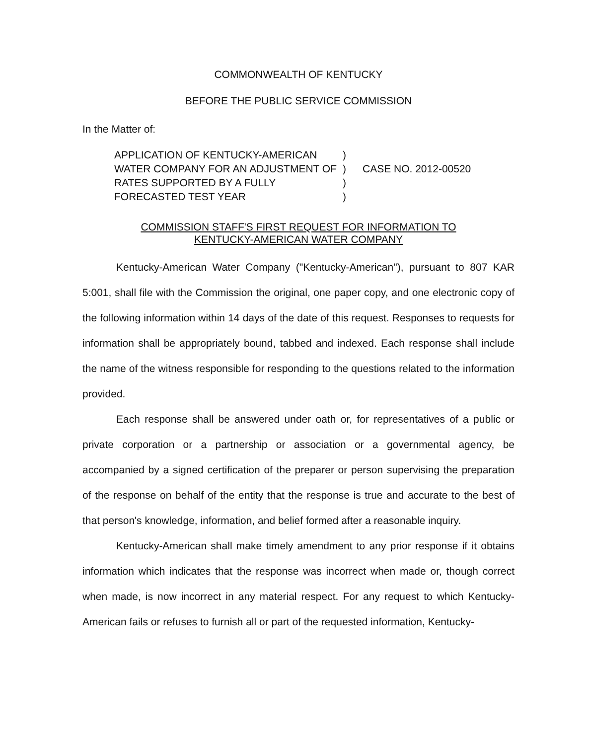COMMONWEALTH OF KENTUCKY
BEFORE THE PUBLIC SERVICE COMMISSION
In the Matter of:
APPLICATION OF KENTUCKY-AMERICAN
WATER COMPANY FOR AN ADJUSTMENT OF
RATES SUPPORTED BY A FULLY
FORECASTED TEST YEAR
)
)
)
)
CASE NO. 2012-00520
COMMISSION STAFF'S FIRST REQUEST FOR INFORMATION TO
KENTUCKY-AMERICAN WATER COMPANY
Kentucky-American Water Company ("Kentucky-American"), pursuant to 807 KAR 5:001, shall file with the Commission the original, one paper copy, and one electronic copy of the following information within 14 days of the date of this request. Responses to requests for information shall be appropriately bound, tabbed and indexed. Each response shall include the name of the witness responsible for responding to the questions related to the information provided.
Each response shall be answered under oath or, for representatives of a public or private corporation or a partnership or association or a governmental agency, be accompanied by a signed certification of the preparer or person supervising the preparation of the response on behalf of the entity that the response is true and accurate to the best of that person's knowledge, information, and belief formed after a reasonable inquiry.
Kentucky-American shall make timely amendment to any prior response if it obtains information which indicates that the response was incorrect when made or, though correct when made, is now incorrect in any material respect. For any request to which Kentucky-American fails or refuses to furnish all or part of the requested information, Kentucky-